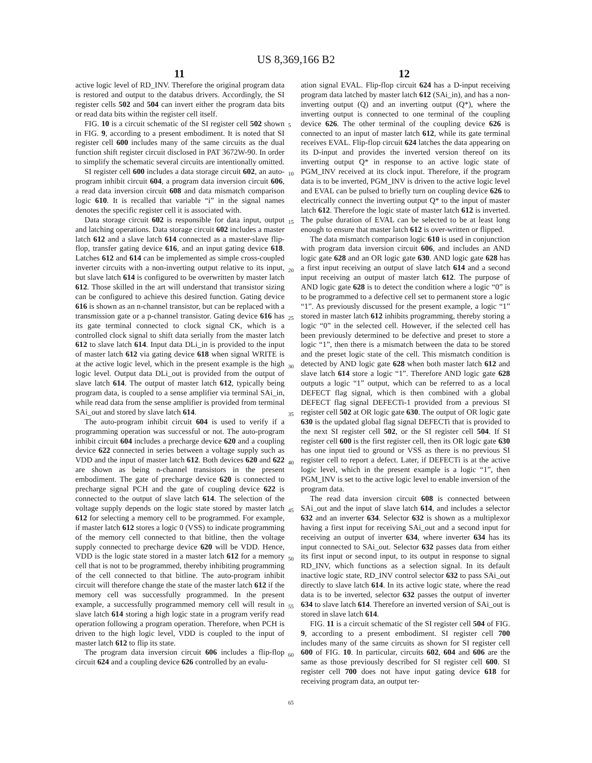US 8,369,166 B2
11 12
active logic level of RD_INV. Therefore the original program data is restored and output to the databus drivers. Accordingly, the SI register cells 502 and 504 can invert either the program data bits or read data bits within the register cell itself.
FIG. 10 is a circuit schematic of the SI register cell 502 shown in FIG. 9, according to a present embodiment. It is noted that SI register cell 600 includes many of the same circuits as the dual function shift register circuit disclosed in PAT 3672W-90. In order to simplify the schematic several circuits are intentionally omitted.
SI register cell 600 includes a data storage circuit 602, an auto-program inhibit circuit 604, a program data inversion circuit 606, a read data inversion circuit 608 and data mismatch comparison logic 610. It is recalled that variable “i” in the signal names denotes the specific register cell it is associated with.
Data storage circuit 602 is responsible for data input, output and latching operations. Data storage circuit 602 includes a master latch 612 and a slave latch 614 connected as a master-slave flip-flop, transfer gating device 616, and an input gating device 618. Latches 612 and 614 can be implemented as simple cross-coupled inverter circuits with a non-inverting output relative to its input, but slave latch 614 is configured to be overwritten by master latch 612. Those skilled in the art will understand that transistor sizing can be configured to achieve this desired function. Gating device 616 is shown as an n-channel transistor, but can be replaced with a transmission gate or a p-channel transistor. Gating device 616 has its gate terminal connected to clock signal CK, which is a controlled clock signal to shift data serially from the master latch 612 to slave latch 614. Input data DLi_in is provided to the input of master latch 612 via gating device 618 when signal WRITE is at the active logic level, which in the present example is the high logic level. Output data DLi_out is provided from the output of slave latch 614. The output of master latch 612, typically being program data, is coupled to a sense amplifier via terminal SAi_in, while read data from the sense amplifier is provided from terminal SAi_out and stored by slave latch 614.
The auto-program inhibit circuit 604 is used to verify if a programming operation was successful or not. The auto-program inhibit circuit 604 includes a precharge device 620 and a coupling device 622 connected in series between a voltage supply such as VDD and the input of master latch 612. Both devices 620 and 622 are shown as being n-channel transistors in the present embodiment. The gate of precharge device 620 is connected to precharge signal PCH and the gate of coupling device 622 is connected to the output of slave latch 614. The selection of the voltage supply depends on the logic state stored by master latch 612 for selecting a memory cell to be programmed. For example, if master latch 612 stores a logic 0 (VSS) to indicate programming of the memory cell connected to that bitline, then the voltage supply connected to precharge device 620 will be VDD. Hence, VDD is the logic state stored in a master latch 612 for a memory cell that is not to be programmed, thereby inhibiting programming of the cell connected to that bitline. The auto-program inhibit circuit will therefore change the state of the master latch 612 if the memory cell was successfully programmed. In the present example, a successfully programmed memory cell will result in slave latch 614 storing a high logic state in a program verify read operation following a program operation. Therefore, when PCH is driven to the high logic level, VDD is coupled to the input of master latch 612 to flip its state.
The program data inversion circuit 606 includes a flip-flop circuit 624 and a coupling device 626 controlled by an evalu-
5
10
15
20
25
30
35
40
45
50
55
60
65
ation signal EVAL. Flip-flop circuit 624 has a D-input receiving program data latched by master latch 612 (SAi_in), and has a non-inverting output (Q) and an inverting output (Q*), where the inverting output is connected to one terminal of the coupling device 626. The other terminal of the coupling device 626 is connected to an input of master latch 612, while its gate terminal receives EVAL. Flip-flop circuit 624 latches the data appearing on its D-input and provides the inverted version thereof on its inverting output Q* in response to an active logic state of PGM_INV received at its clock input. Therefore, if the program data is to be inverted, PGM_INV is driven to the active logic level and EVAL can be pulsed to briefly turn on coupling device 626 to electrically connect the inverting output Q* to the input of master latch 612. Therefore the logic state of master latch 612 is inverted. The pulse duration of EVAL can be selected to be at least long enough to ensure that master latch 612 is over-written or flipped.
The data mismatch comparison logic 610 is used in conjunction with program data inversion circuit 606, and includes an AND logic gate 628 and an OR logic gate 630. AND logic gate 628 has a first input receiving an output of slave latch 614 and a second input receiving an output of master latch 612. The purpose of AND logic gate 628 is to detect the condition where a logic “0” is to be programmed to a defective cell set to permanent store a logic “1”. As previously discussed for the present example, a logic “1” stored in master latch 612 inhibits programming, thereby storing a logic “0” in the selected cell. However, if the selected cell has been previously determined to be defective and preset to store a logic “1”, then there is a mismatch between the data to be stored and the preset logic state of the cell. This mismatch condition is detected by AND logic gate 628 when both master latch 612 and slave latch 614 store a logic “1”. Therefore AND logic gate 628 outputs a logic “1” output, which can be referred to as a local DEFECT flag signal, which is then combined with a global DEFECT flag signal DEFECTi-1 provided from a previous SI register cell 502 at OR logic gate 630. The output of OR logic gate 630 is the updated global flag signal DEFECTi that is provided to the next SI register cell 502, or the SI register cell 504. If SI register cell 600 is the first register cell, then its OR logic gate 630 has one input tied to ground or VSS as there is no previous SI register cell to report a defect. Later, if DEFECTi is at the active logic level, which in the present example is a logic “1”, then PGM_INV is set to the active logic level to enable inversion of the program data.
The read data inversion circuit 608 is connected between SAi_out and the input of slave latch 614, and includes a selector 632 and an inverter 634. Selector 632 is shown as a multiplexor having a first input for receiving SAi_out and a second input for receiving an output of inverter 634, where inverter 634 has its input connected to SAi_out. Selector 632 passes data from either its first input or second input, to its output in response to signal RD_INV, which functions as a selection signal. In its default inactive logic state, RD_INV control selector 632 to pass SAi_out directly to slave latch 614. In its active logic state, where the read data is to be inverted, selector 632 passes the output of inverter 634 to slave latch 614. Therefore an inverted version of SAi_out is stored in slave latch 614.
FIG. 11 is a circuit schematic of the SI register cell 504 of FIG. 9, according to a present embodiment. SI register cell 700 includes many of the same circuits as shown for SI register cell 600 of FIG. 10. In particular, circuits 602, 604 and 606 are the same as those previously described for SI register cell 600. SI register cell 700 does not have input gating device 618 for receiving program data, an output ter-